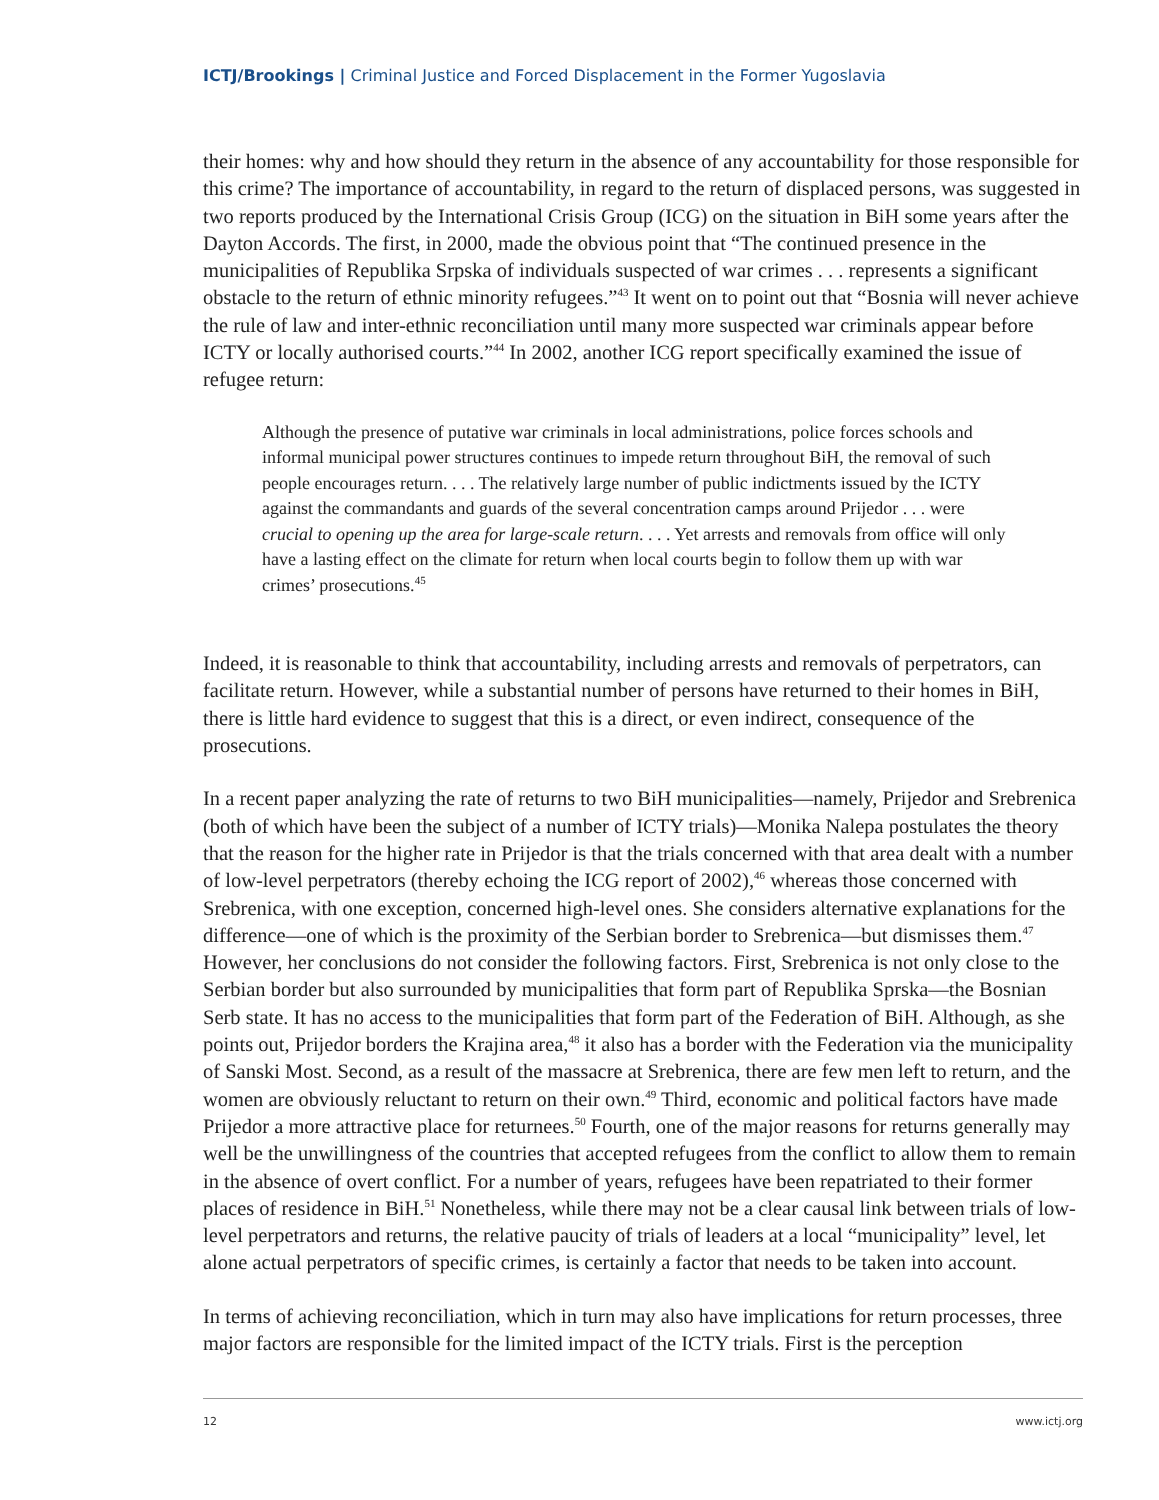ICTJ/Brookings | Criminal Justice and Forced Displacement in the Former Yugoslavia
their homes: why and how should they return in the absence of any accountability for those responsible for this crime? The importance of accountability, in regard to the return of displaced persons, was suggested in two reports produced by the International Crisis Group (ICG) on the situation in BiH some years after the Dayton Accords. The first, in 2000, made the obvious point that “The continued presence in the municipalities of Republika Srpska of individuals suspected of war crimes . . . represents a significant obstacle to the return of ethnic minority refugees.”<sup>43</sup> It went on to point out that “Bosnia will never achieve the rule of law and inter-ethnic reconciliation until many more suspected war criminals appear before ICTY or locally authorised courts.”<sup>44</sup> In 2002, another ICG report specifically examined the issue of refugee return:
Although the presence of putative war criminals in local administrations, police forces schools and informal municipal power structures continues to impede return throughout BiH, the removal of such people encourages return. . . . The relatively large number of public indictments issued by the ICTY against the commandants and guards of the several concentration camps around Prijedor . . . were crucial to opening up the area for large-scale return. . . . Yet arrests and removals from office will only have a lasting effect on the climate for return when local courts begin to follow them up with war crimes’ prosecutions.<sup>45</sup>
Indeed, it is reasonable to think that accountability, including arrests and removals of perpetrators, can facilitate return. However, while a substantial number of persons have returned to their homes in BiH, there is little hard evidence to suggest that this is a direct, or even indirect, consequence of the prosecutions.
In a recent paper analyzing the rate of returns to two BiH municipalities—namely, Prijedor and Srebrenica (both of which have been the subject of a number of ICTY trials)—Monika Nalepa postulates the theory that the reason for the higher rate in Prijedor is that the trials concerned with that area dealt with a number of low-level perpetrators (thereby echoing the ICG report of 2002),<sup>46</sup> whereas those concerned with Srebrenica, with one exception, concerned high-level ones. She considers alternative explanations for the difference—one of which is the proximity of the Serbian border to Srebrenica—but dismisses them.<sup>47</sup> However, her conclusions do not consider the following factors. First, Srebrenica is not only close to the Serbian border but also surrounded by municipalities that form part of Republika Sprska—the Bosnian Serb state. It has no access to the municipalities that form part of the Federation of BiH. Although, as she points out, Prijedor borders the Krajina area,<sup>48</sup> it also has a border with the Federation via the municipality of Sanski Most. Second, as a result of the massacre at Srebrenica, there are few men left to return, and the women are obviously reluctant to return on their own.<sup>49</sup> Third, economic and political factors have made Prijedor a more attractive place for returnees.<sup>50</sup> Fourth, one of the major reasons for returns generally may well be the unwillingness of the countries that accepted refugees from the conflict to allow them to remain in the absence of overt conflict. For a number of years, refugees have been repatriated to their former places of residence in BiH.<sup>51</sup> Nonetheless, while there may not be a clear causal link between trials of low-level perpetrators and returns, the relative paucity of trials of leaders at a local “municipality” level, let alone actual perpetrators of specific crimes, is certainly a factor that needs to be taken into account.
In terms of achieving reconciliation, which in turn may also have implications for return processes, three major factors are responsible for the limited impact of the ICTY trials. First is the perception
12 www.ictj.org